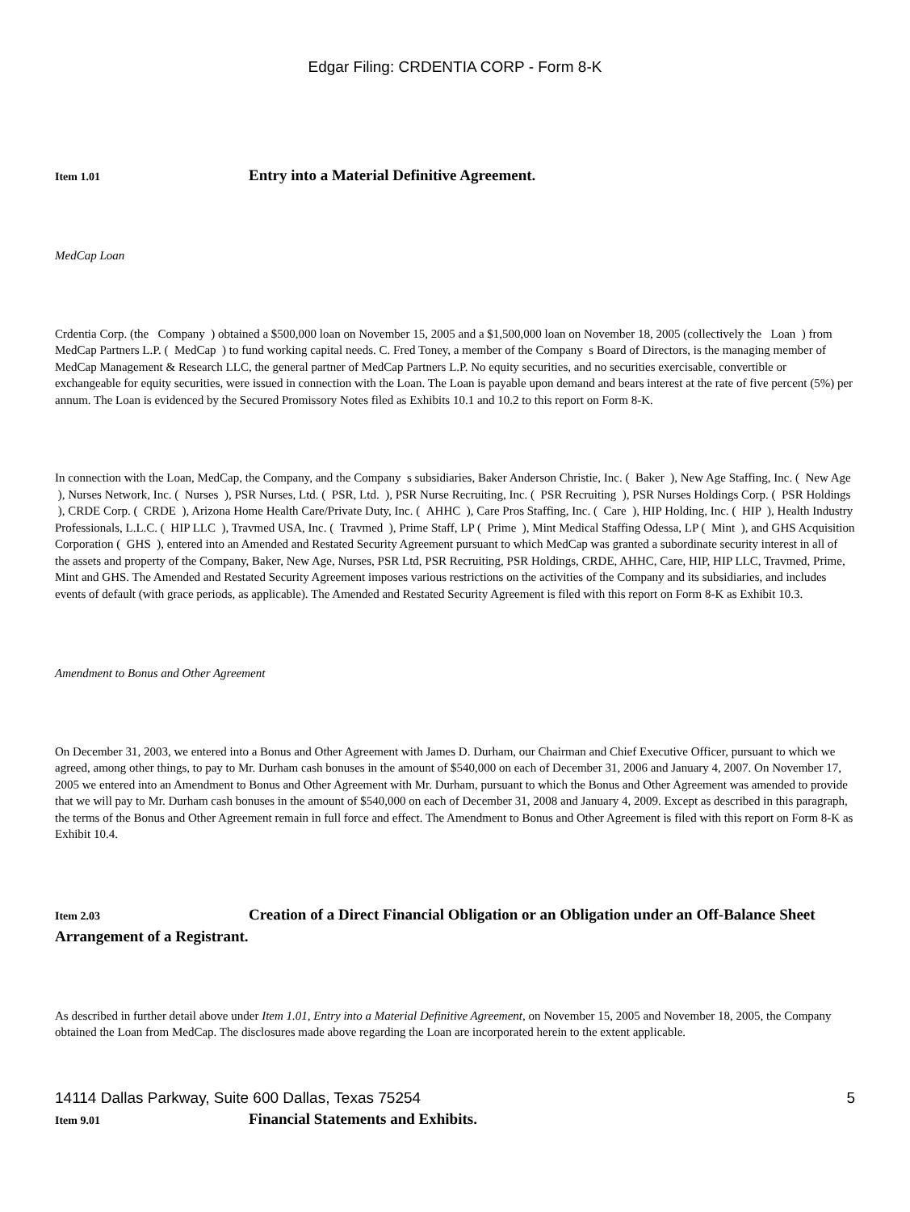Edgar Filing: CRDENTIA CORP - Form 8-K
Item 1.01 Entry into a Material Definitive Agreement.
MedCap Loan
Crdentia Corp. (the Company ) obtained a $500,000 loan on November 15, 2005 and a $1,500,000 loan on November 18, 2005 (collectively the Loan ) from MedCap Partners L.P. ( MedCap ) to fund working capital needs. C. Fred Toney, a member of the Company s Board of Directors, is the managing member of MedCap Management & Research LLC, the general partner of MedCap Partners L.P. No equity securities, and no securities exercisable, convertible or exchangeable for equity securities, were issued in connection with the Loan. The Loan is payable upon demand and bears interest at the rate of five percent (5%) per annum. The Loan is evidenced by the Secured Promissory Notes filed as Exhibits 10.1 and 10.2 to this report on Form 8-K.
In connection with the Loan, MedCap, the Company, and the Company s subsidiaries, Baker Anderson Christie, Inc. ( Baker ), New Age Staffing, Inc. ( New Age ), Nurses Network, Inc. ( Nurses ), PSR Nurses, Ltd. ( PSR, Ltd. ), PSR Nurse Recruiting, Inc. ( PSR Recruiting ), PSR Nurses Holdings Corp. ( PSR Holdings ), CRDE Corp. ( CRDE ), Arizona Home Health Care/Private Duty, Inc. ( AHHC ), Care Pros Staffing, Inc. ( Care ), HIP Holding, Inc. ( HIP ), Health Industry Professionals, L.L.C. ( HIP LLC ), Travmed USA, Inc. ( Travmed ), Prime Staff, LP ( Prime ), Mint Medical Staffing Odessa, LP ( Mint ), and GHS Acquisition Corporation ( GHS ), entered into an Amended and Restated Security Agreement pursuant to which MedCap was granted a subordinate security interest in all of the assets and property of the Company, Baker, New Age, Nurses, PSR Ltd, PSR Recruiting, PSR Holdings, CRDE, AHHC, Care, HIP, HIP LLC, Travmed, Prime, Mint and GHS. The Amended and Restated Security Agreement imposes various restrictions on the activities of the Company and its subsidiaries, and includes events of default (with grace periods, as applicable). The Amended and Restated Security Agreement is filed with this report on Form 8-K as Exhibit 10.3.
Amendment to Bonus and Other Agreement
On December 31, 2003, we entered into a Bonus and Other Agreement with James D. Durham, our Chairman and Chief Executive Officer, pursuant to which we agreed, among other things, to pay to Mr. Durham cash bonuses in the amount of $540,000 on each of December 31, 2006 and January 4, 2007. On November 17, 2005 we entered into an Amendment to Bonus and Other Agreement with Mr. Durham, pursuant to which the Bonus and Other Agreement was amended to provide that we will pay to Mr. Durham cash bonuses in the amount of $540,000 on each of December 31, 2008 and January 4, 2009. Except as described in this paragraph, the terms of the Bonus and Other Agreement remain in full force and effect. The Amendment to Bonus and Other Agreement is filed with this report on Form 8-K as Exhibit 10.4.
Item 2.03 Creation of a Direct Financial Obligation or an Obligation under an Off-Balance Sheet Arrangement of a Registrant.
As described in further detail above under Item 1.01, Entry into a Material Definitive Agreement, on November 15, 2005 and November 18, 2005, the Company obtained the Loan from MedCap. The disclosures made above regarding the Loan are incorporated herein to the extent applicable.
Item 9.01 Financial Statements and Exhibits.
14114 Dallas Parkway, Suite 600 Dallas, Texas 75254 5